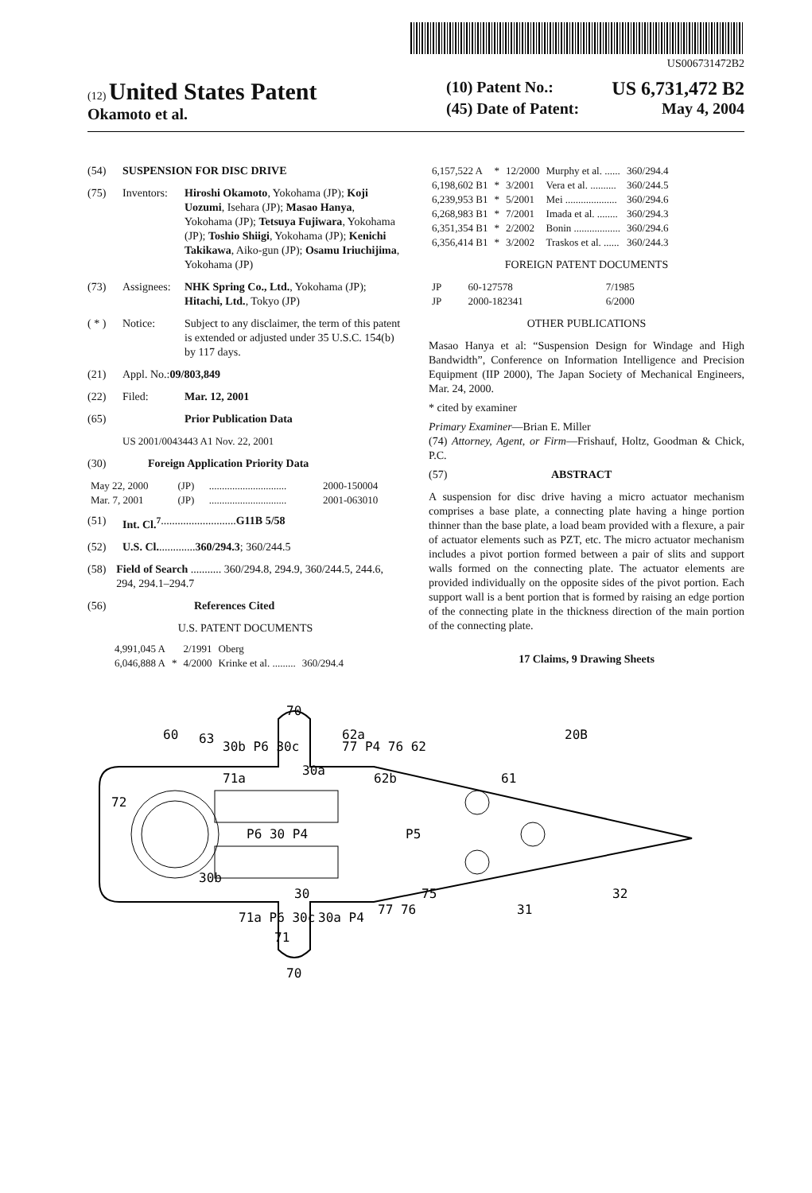US006731472B2
(12) United States Patent
Okamoto et al.
(10) Patent No.: US 6,731,472 B2
(45) Date of Patent: May 4, 2004
(54) SUSPENSION FOR DISC DRIVE
(75) Inventors: Hiroshi Okamoto, Yokohama (JP); Koji Uozumi, Isehara (JP); Masao Hanya, Yokohama (JP); Tetsuya Fujiwara, Yokohama (JP); Toshio Shiigi, Yokohama (JP); Kenichi Takikawa, Aiko-gun (JP); Osamu Iriuchijima, Yokohama (JP)
(73) Assignees: NHK Spring Co., Ltd., Yokohama (JP); Hitachi, Ltd., Tokyo (JP)
( * ) Notice: Subject to any disclaimer, the term of this patent is extended or adjusted under 35 U.S.C. 154(b) by 117 days.
(21) Appl. No.: 09/803,849
(22) Filed: Mar. 12, 2001
(65) Prior Publication Data
US 2001/0043443 A1 Nov. 22, 2001
(30) Foreign Application Priority Data
| May 22, 2000 | (JP) | .............................. | 2000-150004 |
| Mar. 7, 2001 | (JP) | .............................. | 2001-063010 |
(51) Int. Cl.<sup>7</sup> ........................... G11B 5/58
(52) U.S. Cl. ............. 360/294.3; 360/244.5
(58) Field of Search ........... 360/294.8, 294.9, 360/244.5, 244.6, 294, 294.1–294.7
(56) References Cited
U.S. PATENT DOCUMENTS
| 4,991,045 A | | 2/1991 | Oberg | |
| 6,046,888 A | * | 4/2000 | Krinke et al. ......... | 360/294.4 |
| 6,157,522 A | * | 12/2000 | Murphy et al. ...... | 360/294.4 |
| 6,198,602 B1 | * | 3/2001 | Vera et al. .......... | 360/244.5 |
| 6,239,953 B1 | * | 5/2001 | Mei .................... | 360/294.6 |
| 6,268,983 B1 | * | 7/2001 | Imada et al. ........ | 360/294.3 |
| 6,351,354 B1 | * | 2/2002 | Bonin .................. | 360/294.6 |
| 6,356,414 B1 | * | 3/2002 | Traskos et al. ...... | 360/244.3 |
FOREIGN PATENT DOCUMENTS
| JP | 60-127578 | 7/1985 |
| JP | 2000-182341 | 6/2000 |
OTHER PUBLICATIONS
Masao Hanya et al: “Suspension Design for Windage and High Bandwidth”, Conference on Information Intelligence and Precision Equipment (IIP 2000), The Japan Society of Mechanical Engineers, Mar. 24, 2000.
* cited by examiner
Primary Examiner—Brian E. Miller
(74) Attorney, Agent, or Firm—Frishauf, Holtz, Goodman & Chick, P.C.
(57) ABSTRACT
A suspension for disc drive having a micro actuator mechanism comprises a base plate, a connecting plate having a hinge portion thinner than the base plate, a load beam provided with a flexure, a pair of actuator elements such as PZT, etc. The micro actuator mechanism includes a pivot portion formed between a pair of slits and support walls formed on the connecting plate. The actuator elements are provided individually on the opposite sides of the pivot portion. Each support wall is a bent portion that is formed by raising an edge portion of the connecting plate in the thickness direction of the main portion of the connecting plate.
17 Claims, 9 Drawing Sheets
70
60
63
30b P6 30c
62a
77 P4 76 62
20B
62b
61
72
71a
30a
P6 30 P4
P5
30b
30
75
71a P6 30c
30a P4
77 76
31
32
71
70